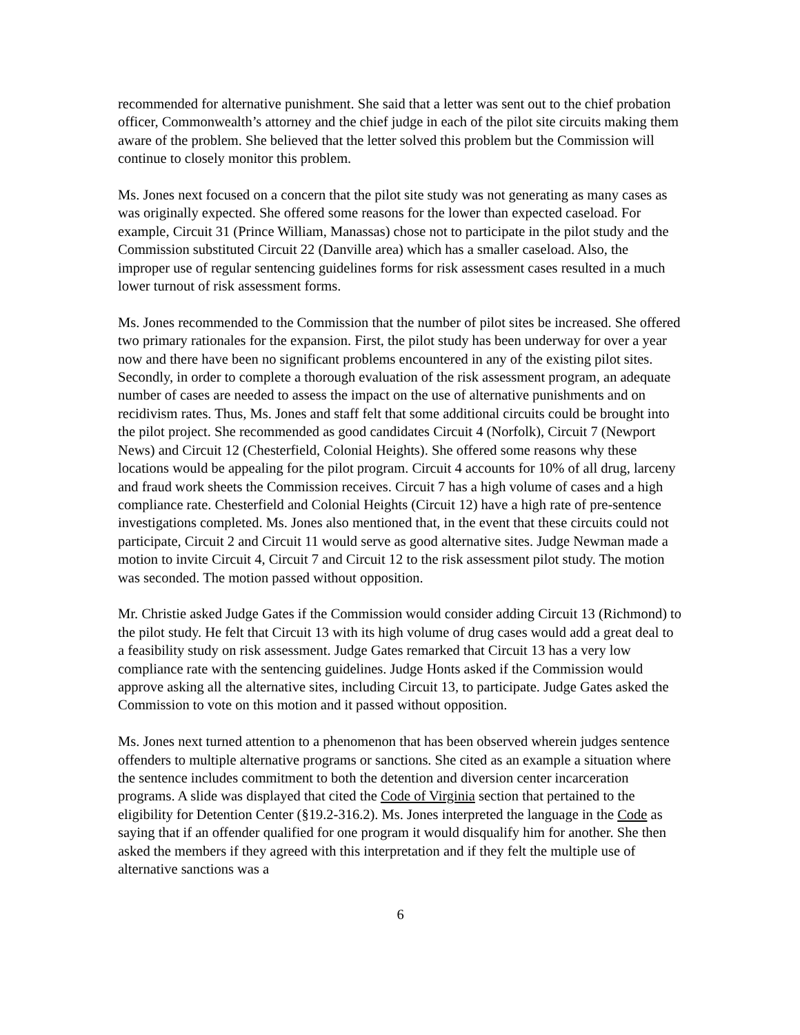recommended for alternative punishment. She said that a letter was sent out to the chief probation officer, Commonwealth’s attorney and the chief judge in each of the pilot site circuits making them aware of the problem. She believed that the letter solved this problem but the Commission will continue to closely monitor this problem.
Ms. Jones next focused on a concern that the pilot site study was not generating as many cases as was originally expected. She offered some reasons for the lower than expected caseload. For example, Circuit 31 (Prince William, Manassas) chose not to participate in the pilot study and the Commission substituted Circuit 22 (Danville area) which has a smaller caseload. Also, the improper use of regular sentencing guidelines forms for risk assessment cases resulted in a much lower turnout of risk assessment forms.
Ms. Jones recommended to the Commission that the number of pilot sites be increased. She offered two primary rationales for the expansion. First, the pilot study has been underway for over a year now and there have been no significant problems encountered in any of the existing pilot sites. Secondly, in order to complete a thorough evaluation of the risk assessment program, an adequate number of cases are needed to assess the impact on the use of alternative punishments and on recidivism rates. Thus, Ms. Jones and staff felt that some additional circuits could be brought into the pilot project. She recommended as good candidates Circuit 4 (Norfolk), Circuit 7 (Newport News) and Circuit 12 (Chesterfield, Colonial Heights). She offered some reasons why these locations would be appealing for the pilot program. Circuit 4 accounts for 10% of all drug, larceny and fraud work sheets the Commission receives. Circuit 7 has a high volume of cases and a high compliance rate. Chesterfield and Colonial Heights (Circuit 12) have a high rate of pre-sentence investigations completed. Ms. Jones also mentioned that, in the event that these circuits could not participate, Circuit 2 and Circuit 11 would serve as good alternative sites. Judge Newman made a motion to invite Circuit 4, Circuit 7 and Circuit 12 to the risk assessment pilot study. The motion was seconded. The motion passed without opposition.
Mr. Christie asked Judge Gates if the Commission would consider adding Circuit 13 (Richmond) to the pilot study. He felt that Circuit 13 with its high volume of drug cases would add a great deal to a feasibility study on risk assessment. Judge Gates remarked that Circuit 13 has a very low compliance rate with the sentencing guidelines. Judge Honts asked if the Commission would approve asking all the alternative sites, including Circuit 13, to participate. Judge Gates asked the Commission to vote on this motion and it passed without opposition.
Ms. Jones next turned attention to a phenomenon that has been observed wherein judges sentence offenders to multiple alternative programs or sanctions. She cited as an example a situation where the sentence includes commitment to both the detention and diversion center incarceration programs. A slide was displayed that cited the Code of Virginia section that pertained to the eligibility for Detention Center (§19.2-316.2). Ms. Jones interpreted the language in the Code as saying that if an offender qualified for one program it would disqualify him for another. She then asked the members if they agreed with this interpretation and if they felt the multiple use of alternative sanctions was a
6